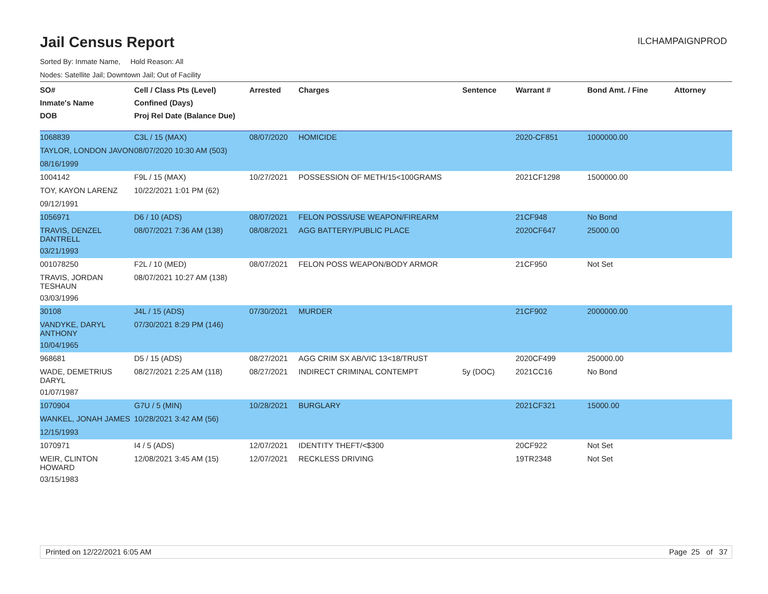Jail Census Report
ILCHAMPAIGNPROD
Sorted By: Inmate Name, Hold Reason: All
Nodes: Satellite Jail; Downtown Jail; Out of Facility
| SO# | Cell / Class Pts (Level) | Arrested | Charges | Sentence | Warrant # | Bond Amt. / Fine | Attorney |
| --- | --- | --- | --- | --- | --- | --- | --- |
| Inmate's Name | Confined (Days) | | | | | | |
| DOB | Proj Rel Date (Balance Due) | | | | | | |
| 1068839 | C3L / 15 (MAX) | 08/07/2020 | HOMICIDE | | 2020-CF851 | 1000000.00 | |
| TAYLOR, LONDON JAVON | 08/07/2020 10:30 AM (503) | | | | | | |
| 08/16/1999 | | | | | | | |
| 1004142 | F9L / 15 (MAX) | 10/27/2021 | POSSESSION OF METH/15<100GRAMS | | 2021CF1298 | 1500000.00 | |
| TOY, KAYON LARENZ | 10/22/2021 1:01 PM (62) | | | | | | |
| 09/12/1991 | | | | | | | |
| 1056971 | D6 / 10 (ADS) | 08/07/2021 | FELON POSS/USE WEAPON/FIREARM | | 21CF948 | No Bond | |
| TRAVIS, DENZEL DANTRELL | 08/07/2021 7:36 AM (138) | 08/08/2021 | AGG BATTERY/PUBLIC PLACE | | 2020CF647 | 25000.00 | |
| 03/21/1993 | | | | | | | |
| 001078250 | F2L / 10 (MED) | 08/07/2021 | FELON POSS WEAPON/BODY ARMOR | | 21CF950 | Not Set | |
| TRAVIS, JORDAN TESHAUN | 08/07/2021 10:27 AM (138) | | | | | | |
| 03/03/1996 | | | | | | | |
| 30108 | J4L / 15 (ADS) | 07/30/2021 | MURDER | | 21CF902 | 2000000.00 | |
| VANDYKE, DARYL ANTHONY | 07/30/2021 8:29 PM (146) | | | | | | |
| 10/04/1965 | | | | | | | |
| 968681 | D5 / 15 (ADS) | 08/27/2021 | AGG CRIM SX AB/VIC 13<18/TRUST | | 2020CF499 | 250000.00 | |
| WADE, DEMETRIUS DARYL | 08/27/2021 2:25 AM (118) | 08/27/2021 | INDIRECT CRIMINAL CONTEMPT | 5y (DOC) | 2021CC16 | No Bond | |
| 01/07/1987 | | | | | | | |
| 1070904 | G7U / 5 (MIN) | 10/28/2021 | BURGLARY | | 2021CF321 | 15000.00 | |
| WANKEL, JONAH JAMES | 10/28/2021 3:42 AM (56) | | | | | | |
| 12/15/1993 | | | | | | | |
| 1070971 | I4 / 5 (ADS) | 12/07/2021 | IDENTITY THEFT/<$300 | | 20CF922 | Not Set | |
| WEIR, CLINTON HOWARD | 12/08/2021 3:45 AM (15) | 12/07/2021 | RECKLESS DRIVING | | 19TR2348 | Not Set | |
| 03/15/1983 | | | | | | | |
Printed on 12/22/2021 6:05 AM Page 25 of 37